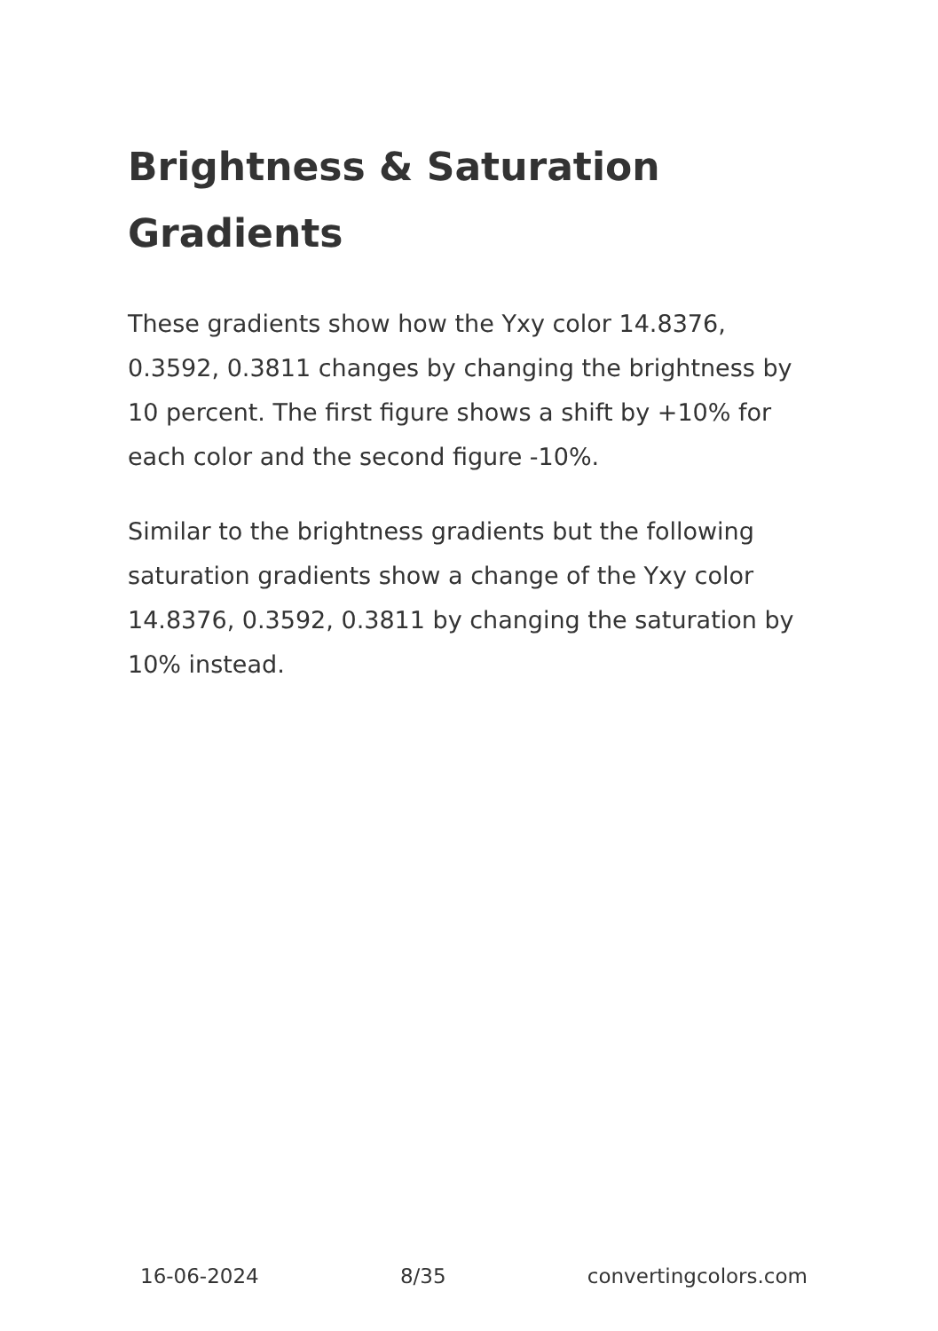Brightness & Saturation Gradients
These gradients show how the Yxy color 14.8376, 0.3592, 0.3811 changes by changing the brightness by 10 percent. The first figure shows a shift by +10% for each color and the second figure -10%.
Similar to the brightness gradients but the following saturation gradients show a change of the Yxy color 14.8376, 0.3592, 0.3811 by changing the saturation by 10% instead.
16-06-2024 8/35 convertingcolors.com